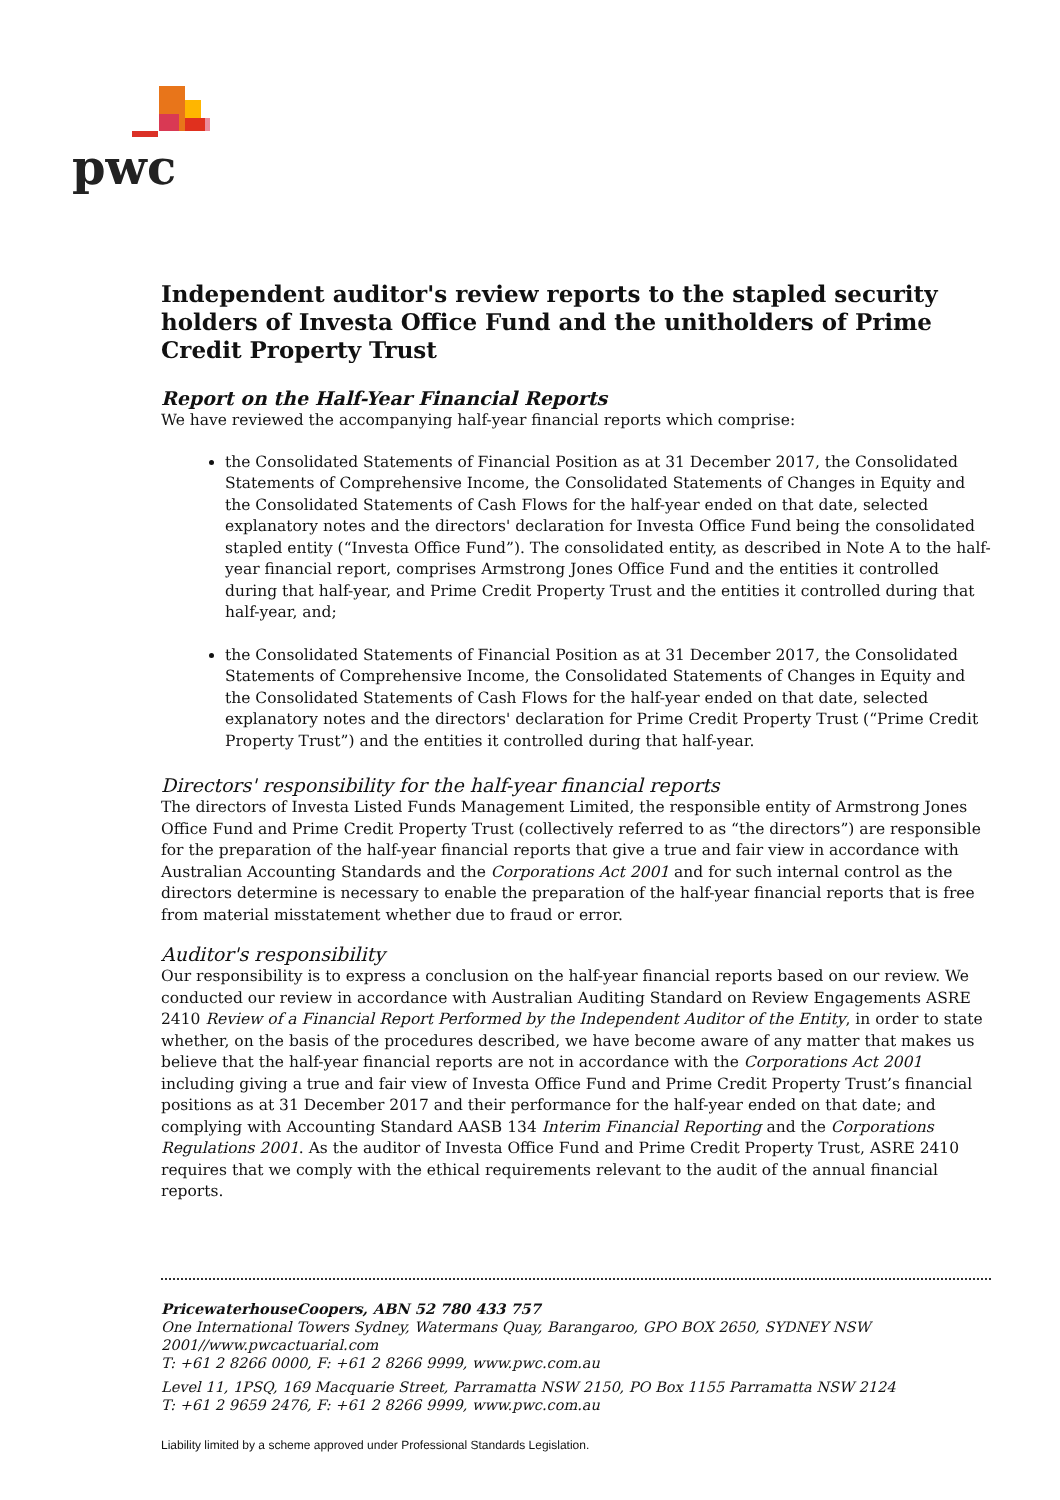pwc
Independent auditor's review reports to the stapled security holders of Investa Office Fund and the unitholders of Prime Credit Property Trust
Report on the Half-Year Financial Reports
We have reviewed the accompanying half-year financial reports which comprise:
the Consolidated Statements of Financial Position as at 31 December 2017, the Consolidated Statements of Comprehensive Income, the Consolidated Statements of Changes in Equity and the Consolidated Statements of Cash Flows for the half-year ended on that date, selected explanatory notes and the directors' declaration for Investa Office Fund being the consolidated stapled entity (“Investa Office Fund”). The consolidated entity, as described in Note A to the half-year financial report, comprises Armstrong Jones Office Fund and the entities it controlled during that half-year, and Prime Credit Property Trust and the entities it controlled during that half-year, and;
the Consolidated Statements of Financial Position as at 31 December 2017, the Consolidated Statements of Comprehensive Income, the Consolidated Statements of Changes in Equity and the Consolidated Statements of Cash Flows for the half-year ended on that date, selected explanatory notes and the directors' declaration for Prime Credit Property Trust (“Prime Credit Property Trust”) and the entities it controlled during that half-year.
Directors' responsibility for the half-year financial reports
The directors of Investa Listed Funds Management Limited, the responsible entity of Armstrong Jones Office Fund and Prime Credit Property Trust (collectively referred to as “the directors”) are responsible for the preparation of the half-year financial reports that give a true and fair view in accordance with Australian Accounting Standards and the Corporations Act 2001 and for such internal control as the directors determine is necessary to enable the preparation of the half-year financial reports that is free from material misstatement whether due to fraud or error.
Auditor's responsibility
Our responsibility is to express a conclusion on the half-year financial reports based on our review. We conducted our review in accordance with Australian Auditing Standard on Review Engagements ASRE 2410 Review of a Financial Report Performed by the Independent Auditor of the Entity, in order to state whether, on the basis of the procedures described, we have become aware of any matter that makes us believe that the half-year financial reports are not in accordance with the Corporations Act 2001 including giving a true and fair view of Investa Office Fund and Prime Credit Property Trust’s financial positions as at 31 December 2017 and their performance for the half-year ended on that date; and complying with Accounting Standard AASB 134 Interim Financial Reporting and the Corporations Regulations 2001. As the auditor of Investa Office Fund and Prime Credit Property Trust, ASRE 2410 requires that we comply with the ethical requirements relevant to the audit of the annual financial reports.
PricewaterhouseCoopers, ABN 52 780 433 757
One International Towers Sydney, Watermans Quay, Barangaroo, GPO BOX 2650, SYDNEY NSW 2001//www.pwcactuarial.com
T: +61 2 8266 0000, F: +61 2 8266 9999, www.pwc.com.au
Level 11, 1PSQ, 169 Macquarie Street, Parramatta NSW 2150, PO Box 1155 Parramatta NSW 2124
T: +61 2 9659 2476, F: +61 2 8266 9999, www.pwc.com.au
Liability limited by a scheme approved under Professional Standards Legislation.